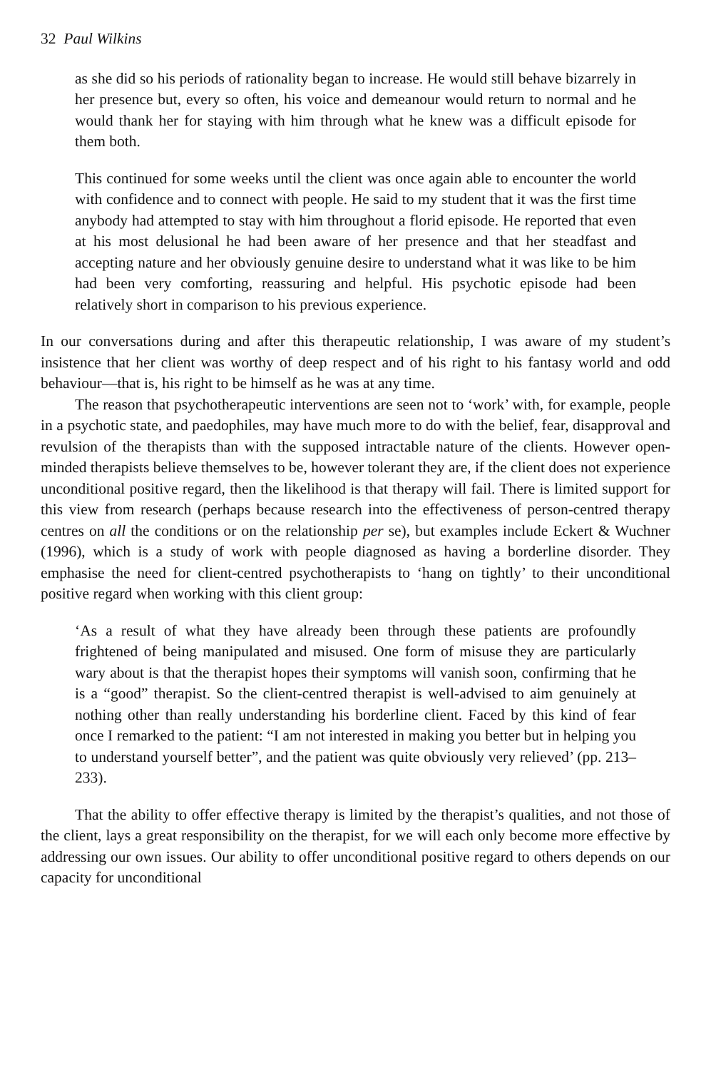32 Paul Wilkins
as she did so his periods of rationality began to increase. He would still behave bizarrely in her presence but, every so often, his voice and demeanour would return to normal and he would thank her for staying with him through what he knew was a difficult episode for them both.
This continued for some weeks until the client was once again able to encounter the world with confidence and to connect with people. He said to my student that it was the first time anybody had attempted to stay with him throughout a florid episode. He reported that even at his most delusional he had been aware of her presence and that her steadfast and accepting nature and her obviously genuine desire to understand what it was like to be him had been very comforting, reassuring and helpful. His psychotic episode had been relatively short in comparison to his previous experience.
In our conversations during and after this therapeutic relationship, I was aware of my student’s insistence that her client was worthy of deep respect and of his right to his fantasy world and odd behaviour—that is, his right to be himself as he was at any time.
The reason that psychotherapeutic interventions are seen not to ‘work’ with, for example, people in a psychotic state, and paedophiles, may have much more to do with the belief, fear, disapproval and revulsion of the therapists than with the supposed intractable nature of the clients. However open-minded therapists believe themselves to be, however tolerant they are, if the client does not experience unconditional positive regard, then the likelihood is that therapy will fail. There is limited support for this view from research (perhaps because research into the effectiveness of person-centred therapy centres on all the conditions or on the relationship per se), but examples include Eckert & Wuchner (1996), which is a study of work with people diagnosed as having a borderline disorder. They emphasise the need for client-centred psychotherapists to ‘hang on tightly’ to their unconditional positive regard when working with this client group:
‘As a result of what they have already been through these patients are profoundly frightened of being manipulated and misused. One form of misuse they are particularly wary about is that the therapist hopes their symptoms will vanish soon, confirming that he is a “good” therapist. So the client-centred therapist is well-advised to aim genuinely at nothing other than really understanding his borderline client. Faced by this kind of fear once I remarked to the patient: “I am not interested in making you better but in helping you to understand yourself better”, and the patient was quite obviously very relieved’ (pp. 213–233).
That the ability to offer effective therapy is limited by the therapist’s qualities, and not those of the client, lays a great responsibility on the therapist, for we will each only become more effective by addressing our own issues. Our ability to offer unconditional positive regard to others depends on our capacity for unconditional